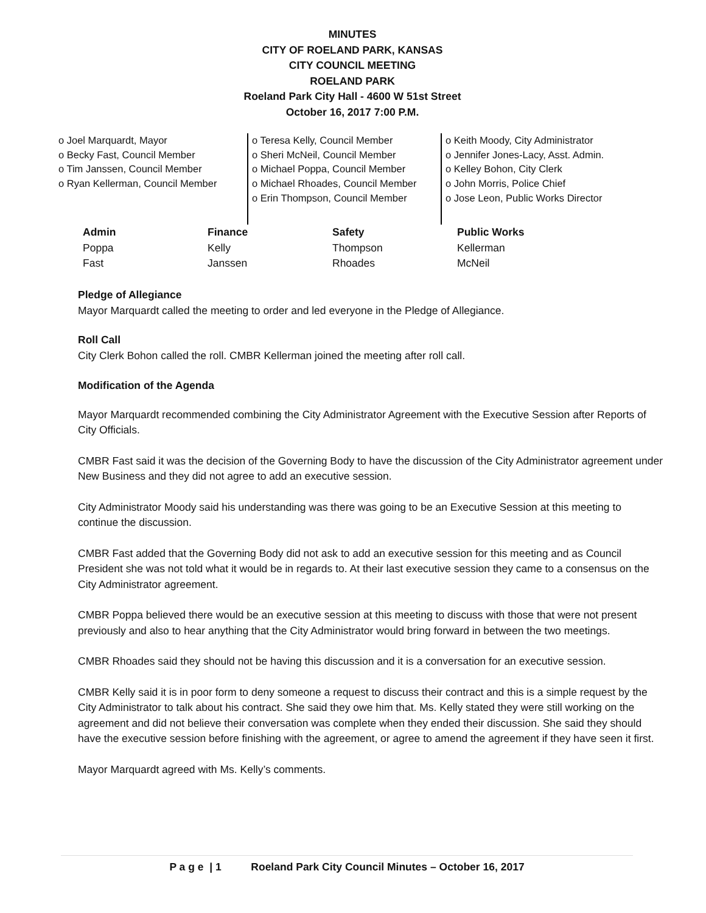MINUTES
CITY OF ROELAND PARK, KANSAS
CITY COUNCIL MEETING
ROELAND PARK
Roeland Park City Hall - 4600 W 51st Street
October 16, 2017 7:00 P.M.
o Joel Marquardt, Mayor
o Becky Fast, Council Member
o Tim Janssen, Council Member
o Ryan Kellerman, Council Member
o Teresa Kelly, Council Member
o Sheri McNeil, Council Member
o Michael Poppa, Council Member
o Michael Rhoades, Council Member
o Erin Thompson, Council Member
o Keith Moody, City Administrator
o Jennifer Jones-Lacy, Asst. Admin.
o Kelley Bohon, City Clerk
o John Morris, Police Chief
o Jose Leon, Public Works Director
| Admin | Finance | Safety | Public Works |
| --- | --- | --- | --- |
| Poppa | Kelly | Thompson | Kellerman |
| Fast | Janssen | Rhoades | McNeil |
Pledge of Allegiance
Mayor Marquardt called the meeting to order and led everyone in the Pledge of Allegiance.
Roll Call
City Clerk Bohon called the roll. CMBR Kellerman joined the meeting after roll call.
Modification of the Agenda
Mayor Marquardt recommended combining the City Administrator Agreement with the Executive Session after Reports of City Officials.
CMBR Fast said it was the decision of the Governing Body to have the discussion of the City Administrator agreement under New Business and they did not agree to add an executive session.
City Administrator Moody said his understanding was there was going to be an Executive Session at this meeting to continue the discussion.
CMBR Fast added that the Governing Body did not ask to add an executive session for this meeting and as Council President she was not told what it would be in regards to. At their last executive session they came to a consensus on the City Administrator agreement.
CMBR Poppa believed there would be an executive session at this meeting to discuss with those that were not present previously and also to hear anything that the City Administrator would bring forward in between the two meetings.
CMBR Rhoades said they should not be having this discussion and it is a conversation for an executive session.
CMBR Kelly said it is in poor form to deny someone a request to discuss their contract and this is a simple request by the City Administrator to talk about his contract. She said they owe him that. Ms. Kelly stated they were still working on the agreement and did not believe their conversation was complete when they ended their discussion. She said they should have the executive session before finishing with the agreement, or agree to amend the agreement if they have seen it first.
Mayor Marquardt agreed with Ms. Kelly’s comments.
P a g e | 1 Roeland Park City Council Minutes – October 16, 2017